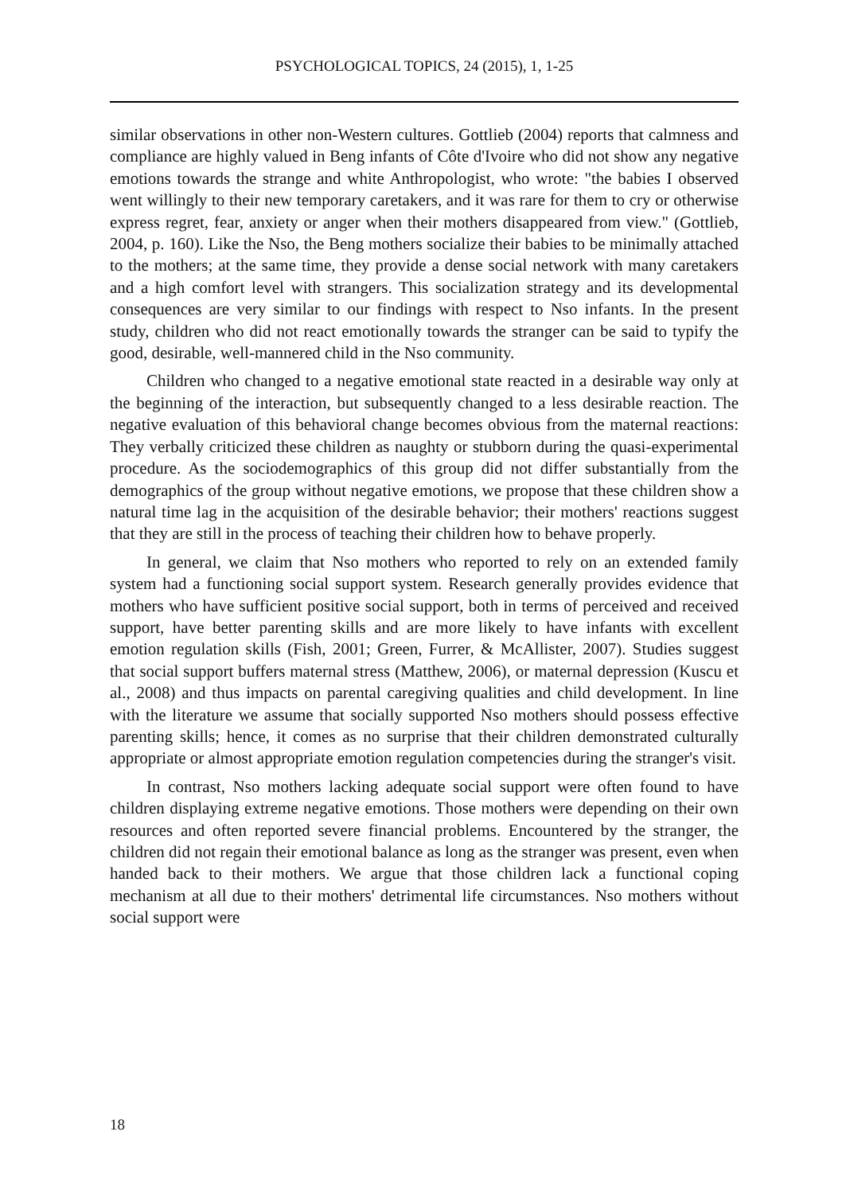PSYCHOLOGICAL TOPICS, 24 (2015), 1, 1-25
similar observations in other non-Western cultures. Gottlieb (2004) reports that calmness and compliance are highly valued in Beng infants of Côte d'Ivoire who did not show any negative emotions towards the strange and white Anthropologist, who wrote: "the babies I observed went willingly to their new temporary caretakers, and it was rare for them to cry or otherwise express regret, fear, anxiety or anger when their mothers disappeared from view." (Gottlieb, 2004, p. 160). Like the Nso, the Beng mothers socialize their babies to be minimally attached to the mothers; at the same time, they provide a dense social network with many caretakers and a high comfort level with strangers. This socialization strategy and its developmental consequences are very similar to our findings with respect to Nso infants. In the present study, children who did not react emotionally towards the stranger can be said to typify the good, desirable, well-mannered child in the Nso community.
Children who changed to a negative emotional state reacted in a desirable way only at the beginning of the interaction, but subsequently changed to a less desirable reaction. The negative evaluation of this behavioral change becomes obvious from the maternal reactions: They verbally criticized these children as naughty or stubborn during the quasi-experimental procedure. As the sociodemographics of this group did not differ substantially from the demographics of the group without negative emotions, we propose that these children show a natural time lag in the acquisition of the desirable behavior; their mothers' reactions suggest that they are still in the process of teaching their children how to behave properly.
In general, we claim that Nso mothers who reported to rely on an extended family system had a functioning social support system. Research generally provides evidence that mothers who have sufficient positive social support, both in terms of perceived and received support, have better parenting skills and are more likely to have infants with excellent emotion regulation skills (Fish, 2001; Green, Furrer, & McAllister, 2007). Studies suggest that social support buffers maternal stress (Matthew, 2006), or maternal depression (Kuscu et al., 2008) and thus impacts on parental caregiving qualities and child development. In line with the literature we assume that socially supported Nso mothers should possess effective parenting skills; hence, it comes as no surprise that their children demonstrated culturally appropriate or almost appropriate emotion regulation competencies during the stranger's visit.
In contrast, Nso mothers lacking adequate social support were often found to have children displaying extreme negative emotions. Those mothers were depending on their own resources and often reported severe financial problems. Encountered by the stranger, the children did not regain their emotional balance as long as the stranger was present, even when handed back to their mothers. We argue that those children lack a functional coping mechanism at all due to their mothers' detrimental life circumstances. Nso mothers without social support were
18